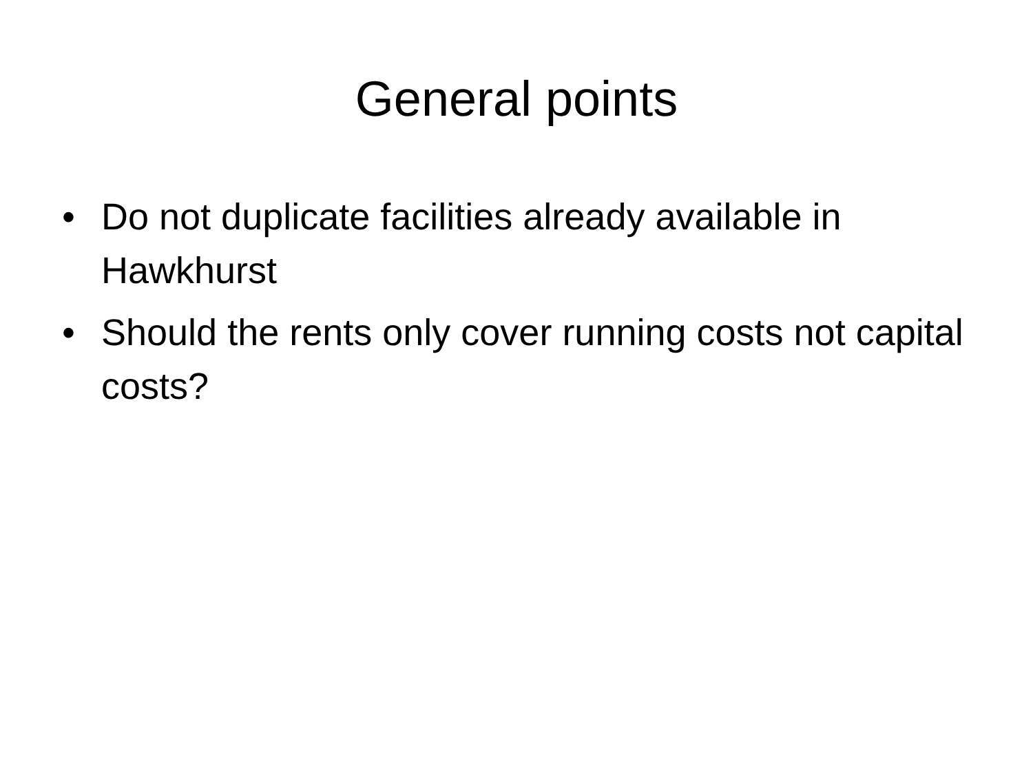General points
• Do not duplicate facilities already available in Hawkhurst
• Should the rents only cover running costs not capital costs?